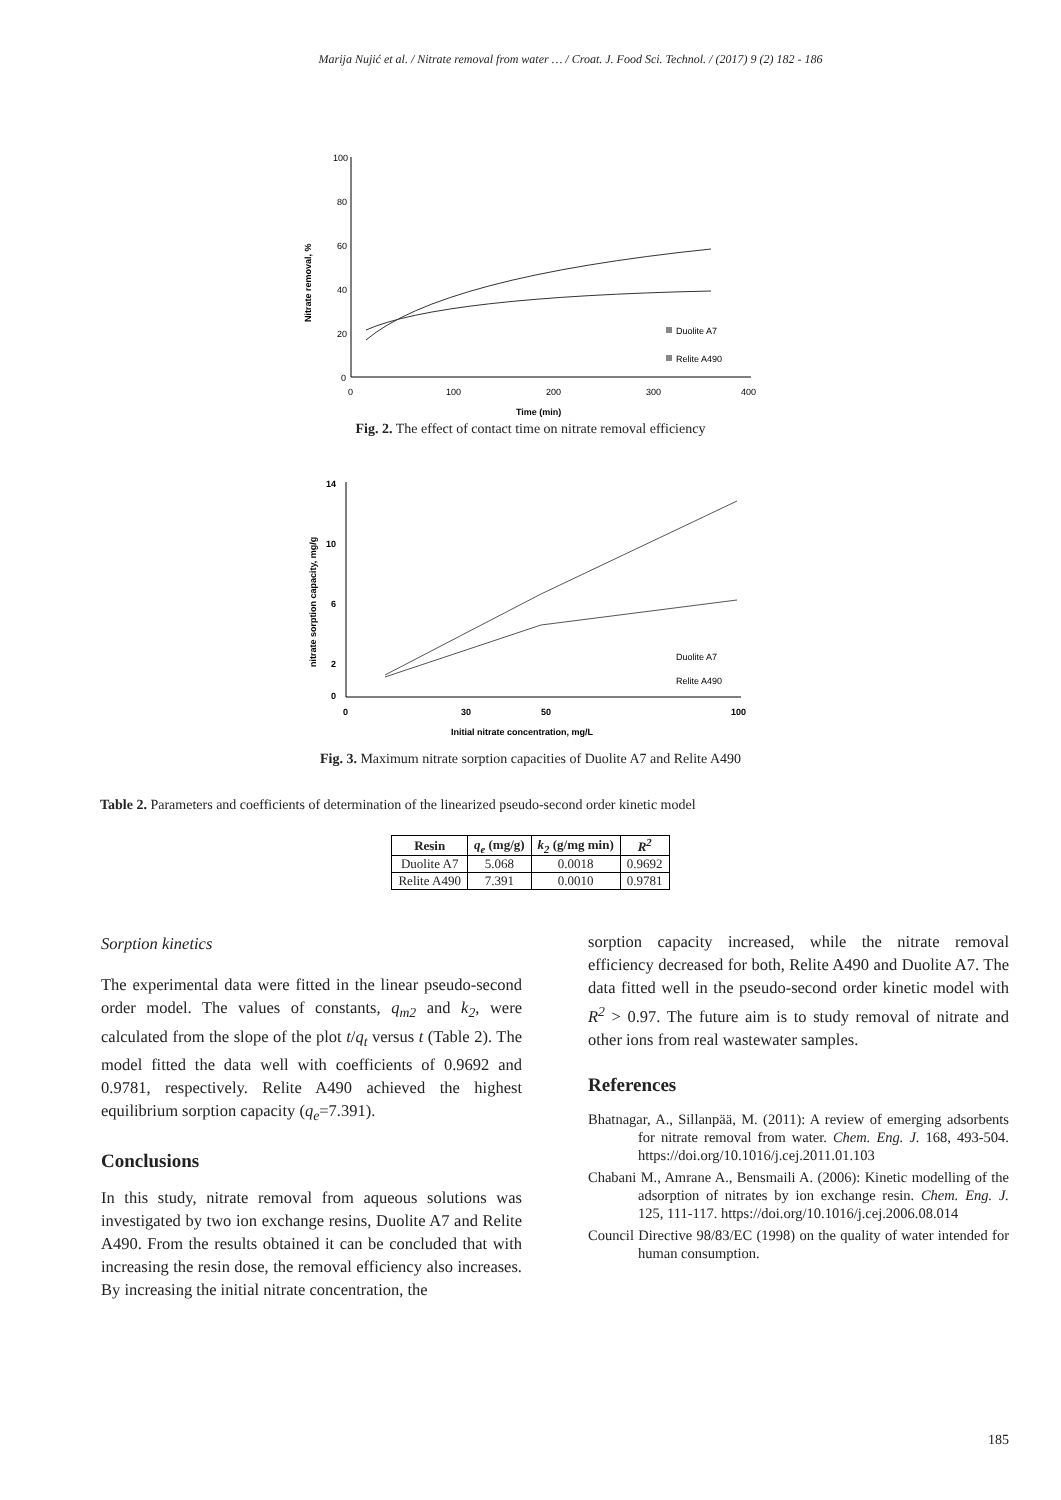Marija Nujić et al. / Nitrate removal from water … / Croat. J. Food Sci. Technol. / (2017) 9 (2) 182 - 186
100
80
60
40
20
0
0
100
200
300
400
Time (min)
Nitrate removal, %
Duolite A7
Relite A490
Fig. 2. The effect of contact time on nitrate removal efficiency
14
10
6
2
0
0
30
50
100
Initial nitrate concentration, mg/L
nitrate sorption capacity, mg/g
Duolite A7
Relite A490
Fig. 3. Maximum nitrate sorption capacities of Duolite A7 and Relite A490
Table 2. Parameters and coefficients of determination of the linearized pseudo-second order kinetic model
| Resin | q<sub>e</sub> (mg/g) | k<sub>2</sub> (g/mg min) | R<sup>2</sup> |
| --- | --- | --- | --- |
| Duolite A7 | 5.068 | 0.0018 | 0.9692 |
| Relite A490 | 7.391 | 0.0010 | 0.9781 |
Sorption kinetics
The experimental data were fitted in the linear pseudo-second order model. The values of constants, q<sub>m2</sub> and k<sub>2</sub>, were calculated from the slope of the plot t/q<sub>t</sub> versus t (Table 2). The model fitted the data well with coefficients of 0.9692 and 0.9781, respectively. Relite A490 achieved the highest equilibrium sorption capacity (q<sub>e</sub>=7.391).
Conclusions
In this study, nitrate removal from aqueous solutions was investigated by two ion exchange resins, Duolite A7 and Relite A490. From the results obtained it can be concluded that with increasing the resin dose, the removal efficiency also increases. By increasing the initial nitrate concentration, the
sorption capacity increased, while the nitrate removal efficiency decreased for both, Relite A490 and Duolite A7. The data fitted well in the pseudo-second order kinetic model with R<sup>2</sup> > 0.97. The future aim is to study removal of nitrate and other ions from real wastewater samples.
References
Bhatnagar, A., Sillanpää, M. (2011): A review of emerging adsorbents for nitrate removal from water. Chem. Eng. J. 168, 493-504. https://doi.org/10.1016/j.cej.2011.01.103
Chabani M., Amrane A., Bensmaili A. (2006): Kinetic modelling of the adsorption of nitrates by ion exchange resin. Chem. Eng. J. 125, 111-117. https://doi.org/10.1016/j.cej.2006.08.014
Council Directive 98/83/EC (1998) on the quality of water intended for human consumption.
185